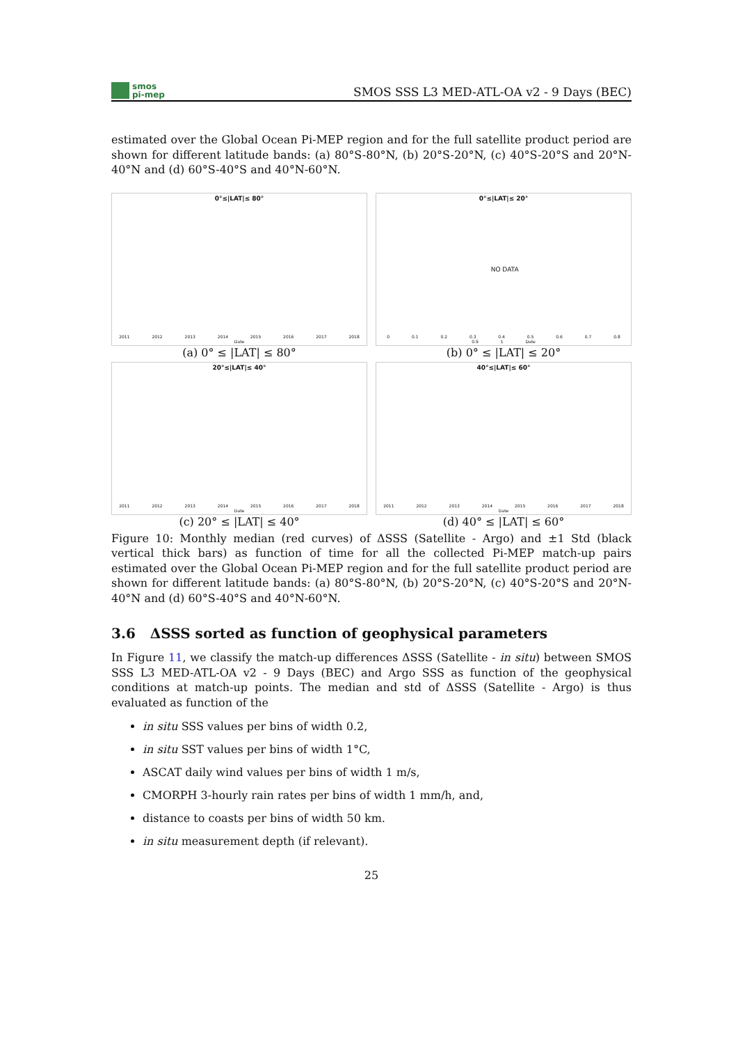smos
pi-mep
SMOS SSS L3 MED-ATL-OA v2 - 9 Days (BEC)
estimated over the Global Ocean Pi-MEP region and for the full satellite product period are shown for different latitude bands: (a) 80°S-80°N, (b) 20°S-20°N, (c) 40°S-20°S and 20°N-40°N and (d) 60°S-40°S and 40°N-60°N.
0°≤|LAT|≤ 80°
2011 2012 2013 2014 2015 2016 2017 2018 Date
(a) 0° ≤ |LAT| ≤ 80°
0°≤|LAT|≤ 20° NO DATA
0 0.1 0.2 0.3 0.4 0.5 0.6 0.7 0.8 0.9 1 Date
(b) 0° ≤ |LAT| ≤ 20°
20°≤|LAT|≤ 40°
2011 2012 2013 2014 2015 2016 2017 2018 Date
(c) 20° ≤ |LAT| ≤ 40°
40°≤|LAT|≤ 60°
2011 2012 2013 2014 2015 2016 2017 2018 Date
(d) 40° ≤ |LAT| ≤ 60°
Figure 10: Monthly median (red curves) of ΔSSS (Satellite - Argo) and ±1 Std (black vertical thick bars) as function of time for all the collected Pi-MEP match-up pairs estimated over the Global Ocean Pi-MEP region and for the full satellite product period are shown for different latitude bands: (a) 80°S-80°N, (b) 20°S-20°N, (c) 40°S-20°S and 20°N-40°N and (d) 60°S-40°S and 40°N-60°N.
3.6 ΔSSS sorted as function of geophysical parameters
In Figure 11, we classify the match-up differences ΔSSS (Satellite - in situ) between SMOS SSS L3 MED-ATL-OA v2 - 9 Days (BEC) and Argo SSS as function of the geophysical conditions at match-up points. The median and std of ΔSSS (Satellite - Argo) is thus evaluated as function of the
in situ SSS values per bins of width 0.2,
in situ SST values per bins of width 1°C,
ASCAT daily wind values per bins of width 1 m/s,
CMORPH 3-hourly rain rates per bins of width 1 mm/h, and,
distance to coasts per bins of width 50 km.
in situ measurement depth (if relevant).
25